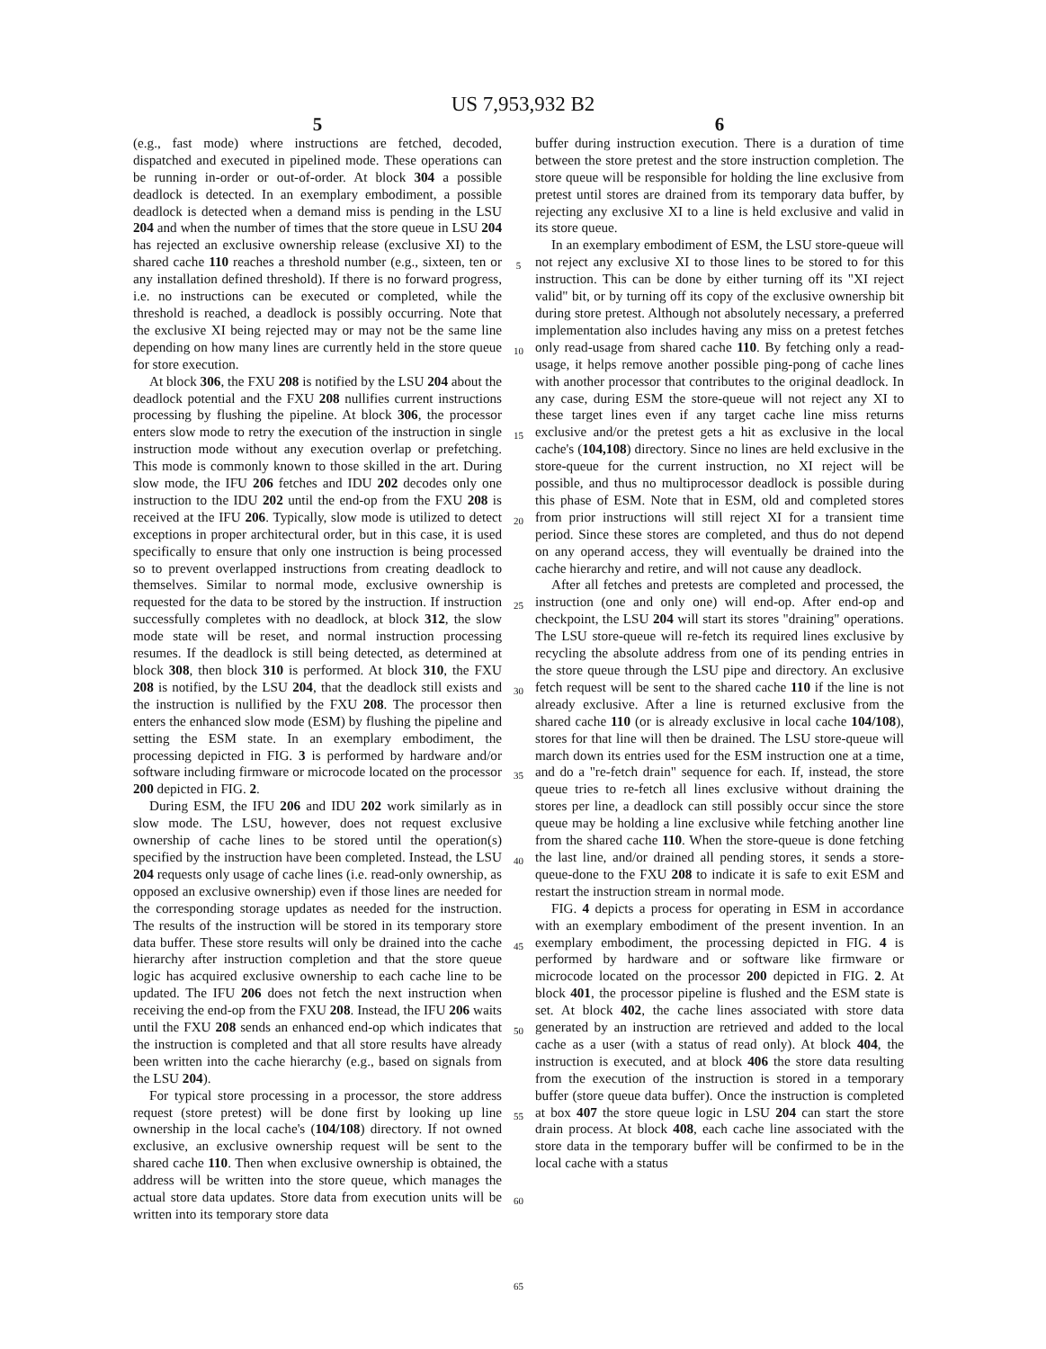US 7,953,932 B2
5
(e.g., fast mode) where instructions are fetched, decoded, dispatched and executed in pipelined mode. These operations can be running in-order or out-of-order. At block 304 a possible deadlock is detected. In an exemplary embodiment, a possible deadlock is detected when a demand miss is pending in the LSU 204 and when the number of times that the store queue in LSU 204 has rejected an exclusive ownership release (exclusive XI) to the shared cache 110 reaches a threshold number (e.g., sixteen, ten or any installation defined threshold). If there is no forward progress, i.e. no instructions can be executed or completed, while the threshold is reached, a deadlock is possibly occurring. Note that the exclusive XI being rejected may or may not be the same line depending on how many lines are currently held in the store queue for store execution.
At block 306, the FXU 208 is notified by the LSU 204 about the deadlock potential and the FXU 208 nullifies current instructions processing by flushing the pipeline. At block 306, the processor enters slow mode to retry the execution of the instruction in single instruction mode without any execution overlap or prefetching. This mode is commonly known to those skilled in the art. During slow mode, the IFU 206 fetches and IDU 202 decodes only one instruction to the IDU 202 until the end-op from the FXU 208 is received at the IFU 206. Typically, slow mode is utilized to detect exceptions in proper architectural order, but in this case, it is used specifically to ensure that only one instruction is being processed so to prevent overlapped instructions from creating deadlock to themselves. Similar to normal mode, exclusive ownership is requested for the data to be stored by the instruction. If instruction successfully completes with no deadlock, at block 312, the slow mode state will be reset, and normal instruction processing resumes. If the deadlock is still being detected, as determined at block 308, then block 310 is performed. At block 310, the FXU 208 is notified, by the LSU 204, that the deadlock still exists and the instruction is nullified by the FXU 208. The processor then enters the enhanced slow mode (ESM) by flushing the pipeline and setting the ESM state. In an exemplary embodiment, the processing depicted in FIG. 3 is performed by hardware and/or software including firmware or microcode located on the processor 200 depicted in FIG. 2.
During ESM, the IFU 206 and IDU 202 work similarly as in slow mode. The LSU, however, does not request exclusive ownership of cache lines to be stored until the operation(s) specified by the instruction have been completed. Instead, the LSU 204 requests only usage of cache lines (i.e. read-only ownership, as opposed an exclusive ownership) even if those lines are needed for the corresponding storage updates as needed for the instruction. The results of the instruction will be stored in its temporary store data buffer. These store results will only be drained into the cache hierarchy after instruction completion and that the store queue logic has acquired exclusive ownership to each cache line to be updated. The IFU 206 does not fetch the next instruction when receiving the end-op from the FXU 208. Instead, the IFU 206 waits until the FXU 208 sends an enhanced end-op which indicates that the instruction is completed and that all store results have already been written into the cache hierarchy (e.g., based on signals from the LSU 204).
For typical store processing in a processor, the store address request (store pretest) will be done first by looking up line ownership in the local cache's (104/108) directory. If not owned exclusive, an exclusive ownership request will be sent to the shared cache 110. Then when exclusive ownership is obtained, the address will be written into the store queue, which manages the actual store data updates. Store data from execution units will be written into its temporary store data
5
10
15
20
25
30
35
40
45
50
55
60
65
6
buffer during instruction execution. There is a duration of time between the store pretest and the store instruction completion. The store queue will be responsible for holding the line exclusive from pretest until stores are drained from its temporary data buffer, by rejecting any exclusive XI to a line is held exclusive and valid in its store queue.
In an exemplary embodiment of ESM, the LSU store-queue will not reject any exclusive XI to those lines to be stored to for this instruction. This can be done by either turning off its "XI reject valid" bit, or by turning off its copy of the exclusive ownership bit during store pretest. Although not absolutely necessary, a preferred implementation also includes having any miss on a pretest fetches only read-usage from shared cache 110. By fetching only a read-usage, it helps remove another possible ping-pong of cache lines with another processor that contributes to the original deadlock. In any case, during ESM the store-queue will not reject any XI to these target lines even if any target cache line miss returns exclusive and/or the pretest gets a hit as exclusive in the local cache's (104,108) directory. Since no lines are held exclusive in the store-queue for the current instruction, no XI reject will be possible, and thus no multiprocessor deadlock is possible during this phase of ESM. Note that in ESM, old and completed stores from prior instructions will still reject XI for a transient time period. Since these stores are completed, and thus do not depend on any operand access, they will eventually be drained into the cache hierarchy and retire, and will not cause any deadlock.
After all fetches and pretests are completed and processed, the instruction (one and only one) will end-op. After end-op and checkpoint, the LSU 204 will start its stores "draining" operations. The LSU store-queue will re-fetch its required lines exclusive by recycling the absolute address from one of its pending entries in the store queue through the LSU pipe and directory. An exclusive fetch request will be sent to the shared cache 110 if the line is not already exclusive. After a line is returned exclusive from the shared cache 110 (or is already exclusive in local cache 104/108), stores for that line will then be drained. The LSU store-queue will march down its entries used for the ESM instruction one at a time, and do a "re-fetch drain" sequence for each. If, instead, the store queue tries to re-fetch all lines exclusive without draining the stores per line, a deadlock can still possibly occur since the store queue may be holding a line exclusive while fetching another line from the shared cache 110. When the store-queue is done fetching the last line, and/or drained all pending stores, it sends a store-queue-done to the FXU 208 to indicate it is safe to exit ESM and restart the instruction stream in normal mode.
FIG. 4 depicts a process for operating in ESM in accordance with an exemplary embodiment of the present invention. In an exemplary embodiment, the processing depicted in FIG. 4 is performed by hardware and or software like firmware or microcode located on the processor 200 depicted in FIG. 2. At block 401, the processor pipeline is flushed and the ESM state is set. At block 402, the cache lines associated with store data generated by an instruction are retrieved and added to the local cache as a user (with a status of read only). At block 404, the instruction is executed, and at block 406 the store data resulting from the execution of the instruction is stored in a temporary buffer (store queue data buffer). Once the instruction is completed at box 407 the store queue logic in LSU 204 can start the store drain process. At block 408, each cache line associated with the store data in the temporary buffer will be confirmed to be in the local cache with a status